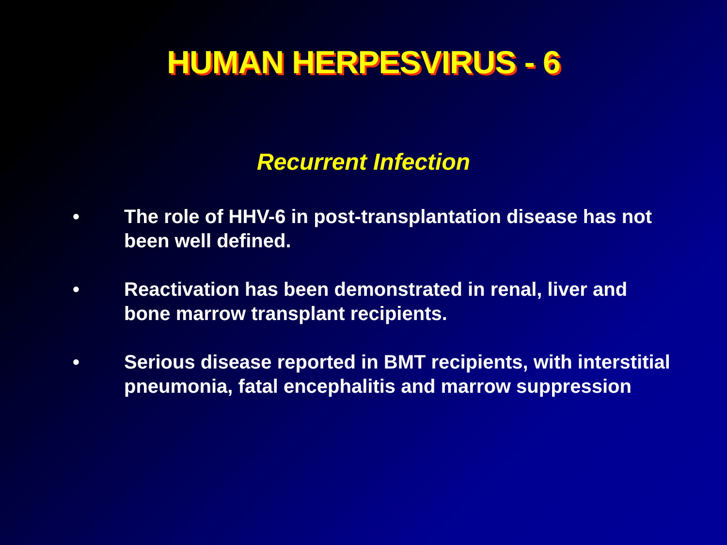HUMAN HERPESVIRUS - 6
Recurrent Infection
• The role of HHV-6 in post-transplantation disease has not been well defined.
• Reactivation has been demonstrated in renal, liver and bone marrow transplant recipients.
• Serious disease reported in BMT recipients, with interstitial pneumonia, fatal encephalitis and marrow suppression